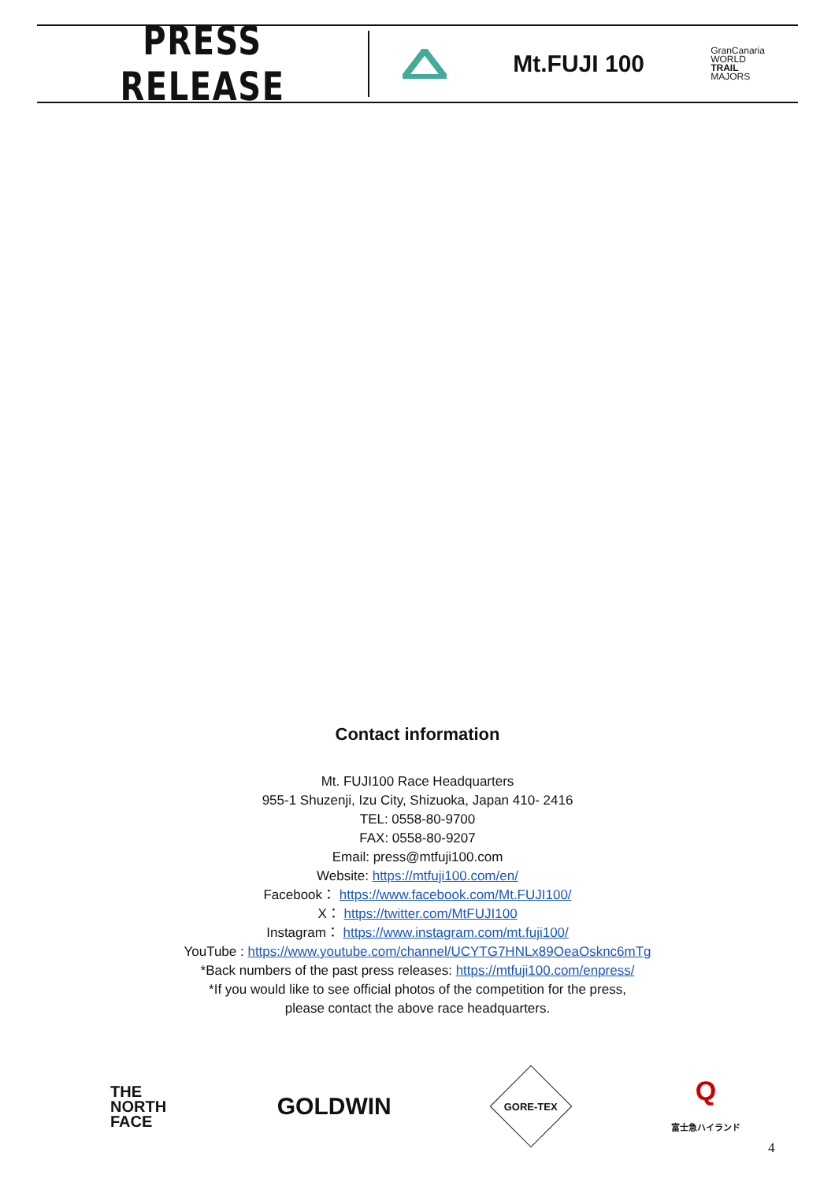PRESS RELEASE
Mt.FUJI 100
GranCanaria
WORLD
TRAIL
MAJORS
Contact information
Mt. FUJI100 Race Headquarters
955-1 Shuzenji, Izu City, Shizuoka, Japan 410- 2416
TEL: 0558-80-9700
FAX: 0558-80-9207
Email: press@mtfuji100.com
Website: https://mtfuji100.com/en/
Facebook： https://www.facebook.com/Mt.FUJI100/
X： https://twitter.com/MtFUJI100
Instagram： https://www.instagram.com/mt.fuji100/
YouTube : https://www.youtube.com/channel/UCYTG7HNLx89OeaOsknc6mTg
*Back numbers of the past press releases: https://mtfuji100.com/enpress/
*If you would like to see official photos of the competition for the press,
please contact the above race headquarters.
THE
NORTH
FACE
GOLDWIN
GORE-TEX
Q
富士急ハイランド
4